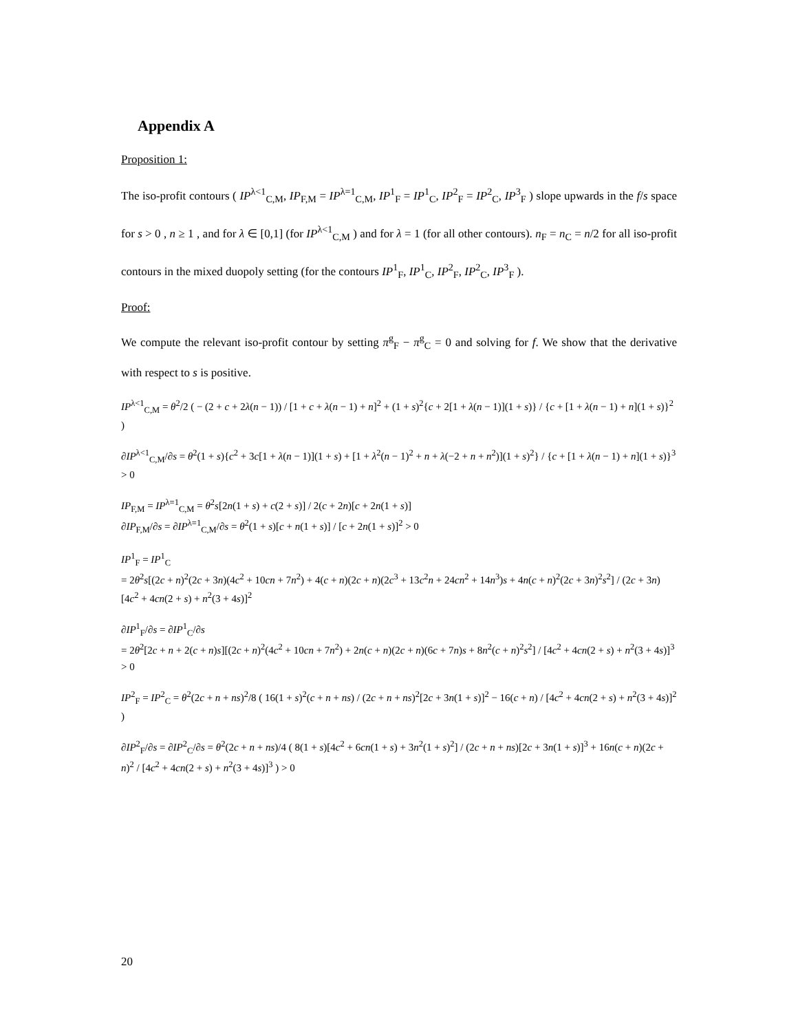Appendix A
Proposition 1:
The iso-profit contours ( IP<sup>λ<1</sup><sub>C,M</sub>, IP<sub>F,M</sub> = IP<sup>λ=1</sup><sub>C,M</sub>, IP<sup>1</sup><sub>F</sub> = IP<sup>1</sup><sub>C</sub>, IP<sup>2</sup><sub>F</sub> = IP<sup>2</sup><sub>C</sub>, IP<sup>3</sup><sub>F</sub> ) slope upwards in the f/s space for s > 0 , n ≥ 1 , and for λ ∈ [0,1] (for IP<sup>λ<1</sup><sub>C,M</sub> ) and for λ = 1 (for all other contours). n<sub>F</sub> = n<sub>C</sub> = n/2 for all iso-profit contours in the mixed duopoly setting (for the contours IP<sup>1</sup><sub>F</sub>, IP<sup>1</sup><sub>C</sub>, IP<sup>2</sup><sub>F</sub>, IP<sup>2</sup><sub>C</sub>, IP<sup>3</sup><sub>F</sub> ).
Proof:
We compute the relevant iso-profit contour by setting π<sup>g</sup><sub>F</sub> − π<sup>g</sup><sub>C</sub> = 0 and solving for f. We show that the derivative with respect to s is positive.
IP<sup>λ<1</sup><sub>C,M</sub> = θ<sup>2</sup>/2 ( − (2 + c + 2λ(n − 1)) / [1 + c + λ(n − 1) + n]<sup>2</sup> + (1 + s)<sup>2</sup>{c + 2[1 + λ(n − 1)](1 + s)} / {c + [1 + λ(n − 1) + n](1 + s)}<sup>2</sup> )
∂IP<sup>λ<1</sup><sub>C,M</sub>/∂s = θ<sup>2</sup>(1 + s){c<sup>2</sup> + 3c[1 + λ(n − 1)](1 + s) + [1 + λ<sup>2</sup>(n − 1)<sup>2</sup> + n + λ(−2 + n + n<sup>2</sup>)](1 + s)<sup>2</sup>} / {c + [1 + λ(n − 1) + n](1 + s)}<sup>3</sup> > 0
IP<sub>F,M</sub> = IP<sup>λ=1</sup><sub>C,M</sub> = θ<sup>2</sup>s[2n(1 + s) + c(2 + s)] / 2(c + 2n)[c + 2n(1 + s)]
∂IP<sub>F,M</sub>/∂s = ∂IP<sup>λ=1</sup><sub>C,M</sub>/∂s = θ<sup>2</sup>(1 + s)[c + n(1 + s)] / [c + 2n(1 + s)]<sup>2</sup> > 0
IP<sup>1</sup><sub>F</sub> = IP<sup>1</sup><sub>C</sub>
= 2θ<sup>2</sup>s[(2c + n)<sup>2</sup>(2c + 3n)(4c<sup>2</sup> + 10cn + 7n<sup>2</sup>) + 4(c + n)(2c + n)(2c<sup>3</sup> + 13c<sup>2</sup>n + 24cn<sup>2</sup> + 14n<sup>3</sup>)s + 4n(c + n)<sup>2</sup>(2c + 3n)<sup>2</sup>s<sup>2</sup>] / (2c + 3n)[4c<sup>2</sup> + 4cn(2 + s) + n<sup>2</sup>(3 + 4s)]<sup>2</sup>
∂IP<sup>1</sup><sub>F</sub>/∂s = ∂IP<sup>1</sup><sub>C</sub>/∂s
= 2θ<sup>2</sup>[2c + n + 2(c + n)s][(2c + n)<sup>2</sup>(4c<sup>2</sup> + 10cn + 7n<sup>2</sup>) + 2n(c + n)(2c + n)(6c + 7n)s + 8n<sup>2</sup>(c + n)<sup>2</sup>s<sup>2</sup>] / [4c<sup>2</sup> + 4cn(2 + s) + n<sup>2</sup>(3 + 4s)]<sup>3</sup> > 0
IP<sup>2</sup><sub>F</sub> = IP<sup>2</sup><sub>C</sub> = θ<sup>2</sup>(2c + n + ns)<sup>2</sup>/8 ( 16(1 + s)<sup>2</sup>(c + n + ns) / (2c + n + ns)<sup>2</sup>[2c + 3n(1 + s)]<sup>2</sup> − 16(c + n) / [4c<sup>2</sup> + 4cn(2 + s) + n<sup>2</sup>(3 + 4s)]<sup>2</sup> )
∂IP<sup>2</sup><sub>F</sub>/∂s = ∂IP<sup>2</sup><sub>C</sub>/∂s = θ<sup>2</sup>(2c + n + ns)/4 ( 8(1 + s)[4c<sup>2</sup> + 6cn(1 + s) + 3n<sup>2</sup>(1 + s)<sup>2</sup>] / (2c + n + ns)[2c + 3n(1 + s)]<sup>3</sup> + 16n(c + n)(2c + n)<sup>2</sup> / [4c<sup>2</sup> + 4cn(2 + s) + n<sup>2</sup>(3 + 4s)]<sup>3</sup> ) > 0
20